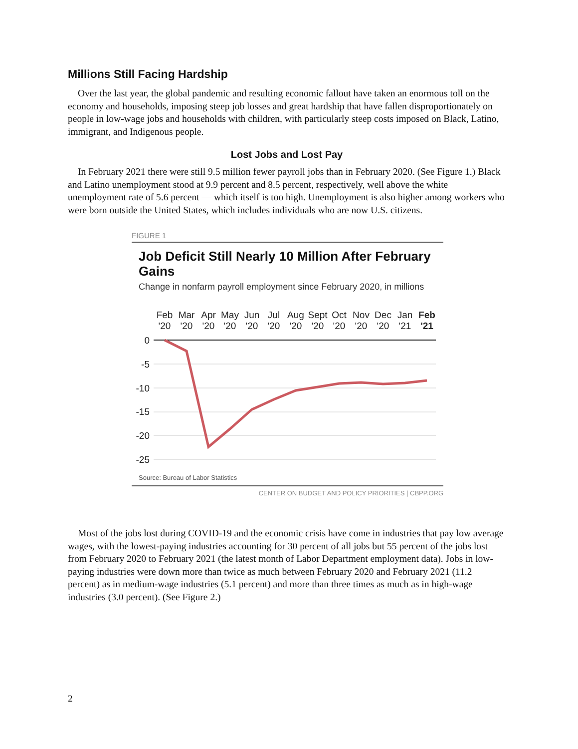Millions Still Facing Hardship
Over the last year, the global pandemic and resulting economic fallout have taken an enormous toll on the economy and households, imposing steep job losses and great hardship that have fallen disproportionately on people in low-wage jobs and households with children, with particularly steep costs imposed on Black, Latino, immigrant, and Indigenous people.
Lost Jobs and Lost Pay
In February 2021 there were still 9.5 million fewer payroll jobs than in February 2020. (See Figure 1.) Black and Latino unemployment stood at 9.9 percent and 8.5 percent, respectively, well above the white unemployment rate of 5.6 percent — which itself is too high. Unemployment is also higher among workers who were born outside the United States, which includes individuals who are now U.S. citizens.
FIGURE 1
Job Deficit Still Nearly 10 Million After February Gains
Change in nonfarm payroll employment since February 2020, in millions
Feb
'20
Mar
'20
Apr
'20
May
'20
Jun
'20
Jul
'20
Aug
'20
Sept
'20
Oct
'20
Nov
'20
Dec
'20
Jan
'21
Feb
'21
0
-5
-10
-15
-20
-25
Source: Bureau of Labor Statistics
CENTER ON BUDGET AND POLICY PRIORITIES | CBPP.ORG
Most of the jobs lost during COVID-19 and the economic crisis have come in industries that pay low average wages, with the lowest-paying industries accounting for 30 percent of all jobs but 55 percent of the jobs lost from February 2020 to February 2021 (the latest month of Labor Department employment data). Jobs in low-paying industries were down more than twice as much between February 2020 and February 2021 (11.2 percent) as in medium-wage industries (5.1 percent) and more than three times as much as in high-wage industries (3.0 percent). (See Figure 2.)
2